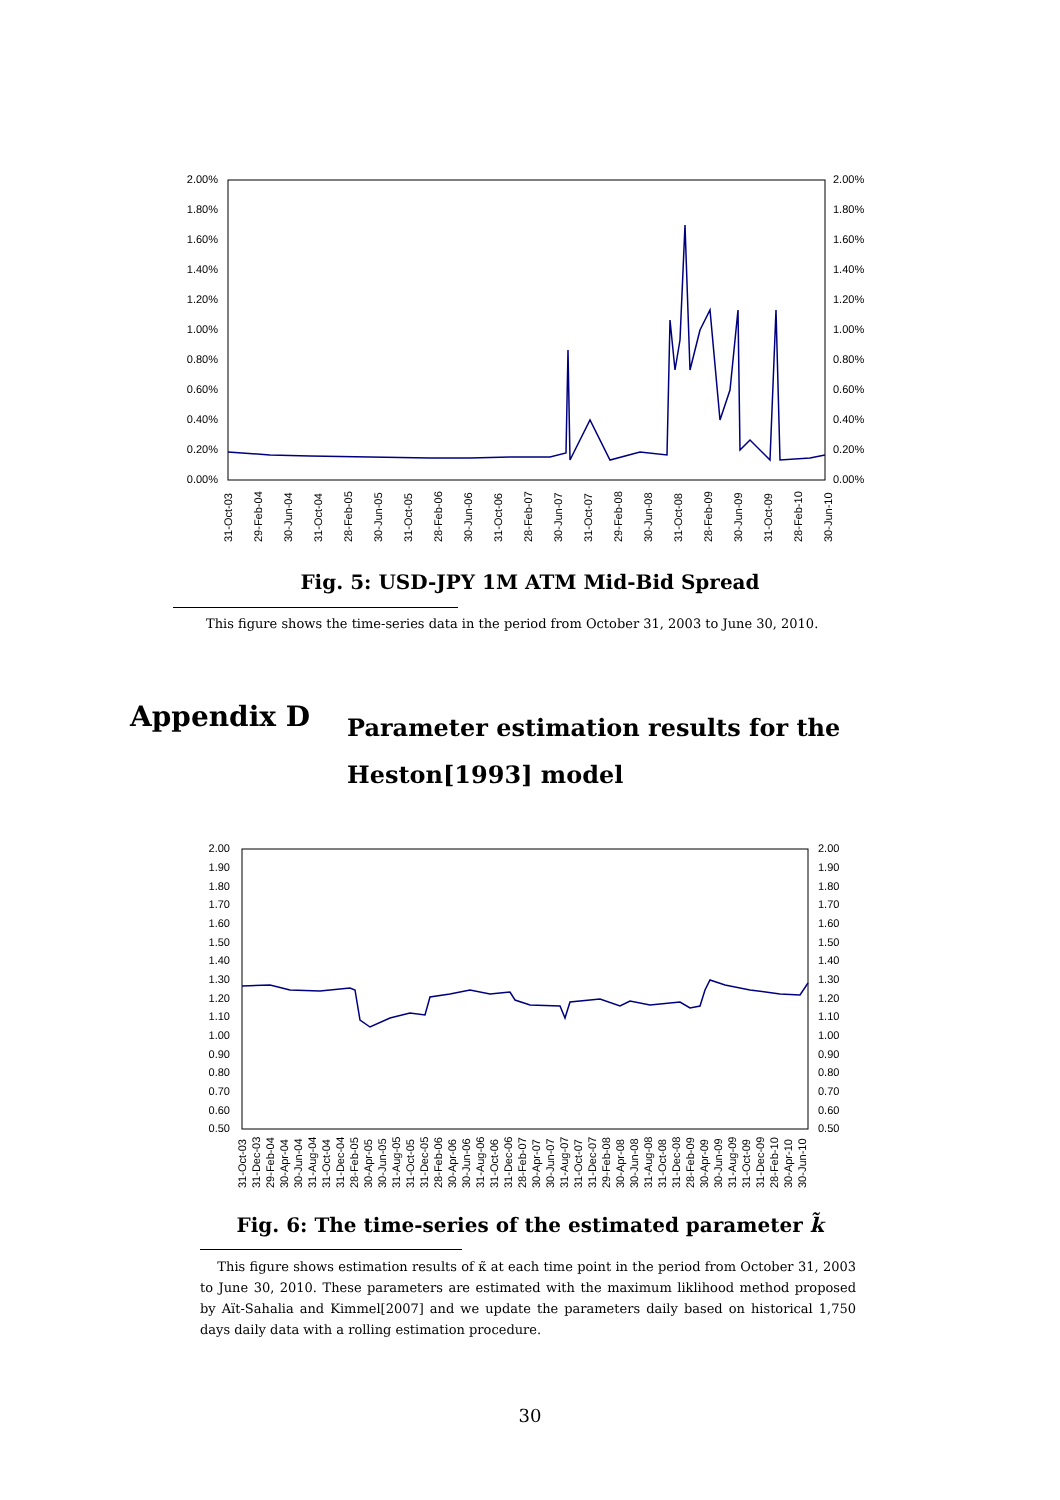2.00%
1.80%
1.60%
1.40%
1.20%
1.00%
0.80%
0.60%
0.40%
0.20%
0.00%
2.00%
1.80%
1.60%
1.40%
1.20%
1.00%
0.80%
0.60%
0.40%
0.20%
0.00%
31-Oct-03
29-Feb-04
30-Jun-04
31-Oct-04
28-Feb-05
30-Jun-05
31-Oct-05
28-Feb-06
30-Jun-06
31-Oct-06
28-Feb-07
30-Jun-07
31-Oct-07
29-Feb-08
30-Jun-08
31-Oct-08
28-Feb-09
30-Jun-09
31-Oct-09
28-Feb-10
30-Jun-10
Fig. 5: USD-JPY 1M ATM Mid-Bid Spread
This figure shows the time-series data in the period from October 31, 2003 to June 30, 2010.
Appendix D
Parameter estimation results for the Heston[1993] model
2.00
1.90
1.80
1.70
1.60
1.50
1.40
1.30
1.20
1.10
1.00
0.90
0.80
0.70
0.60
0.50
2.00
1.90
1.80
1.70
1.60
1.50
1.40
1.30
1.20
1.10
1.00
0.90
0.80
0.70
0.60
0.50
31-Oct-03
31-Dec-03
29-Feb-04
30-Apr-04
30-Jun-04
31-Aug-04
31-Oct-04
31-Dec-04
28-Feb-05
30-Apr-05
30-Jun-05
31-Aug-05
31-Oct-05
31-Dec-05
28-Feb-06
30-Apr-06
30-Jun-06
31-Aug-06
31-Oct-06
31-Dec-06
28-Feb-07
30-Apr-07
30-Jun-07
31-Aug-07
31-Oct-07
31-Dec-07
29-Feb-08
30-Apr-08
30-Jun-08
31-Aug-08
31-Oct-08
31-Dec-08
28-Feb-09
30-Apr-09
30-Jun-09
31-Aug-09
31-Oct-09
31-Dec-09
28-Feb-10
30-Apr-10
30-Jun-10
Fig. 6: The time-series of the estimated parameter k̃
This figure shows estimation results of κ̃ at each time point in the period from October 31, 2003 to June 30, 2010. These parameters are estimated with the maximum liklihood method proposed by Aït-Sahalia and Kimmel[2007] and we update the parameters daily based on historical 1,750 days daily data with a rolling estimation procedure.
30